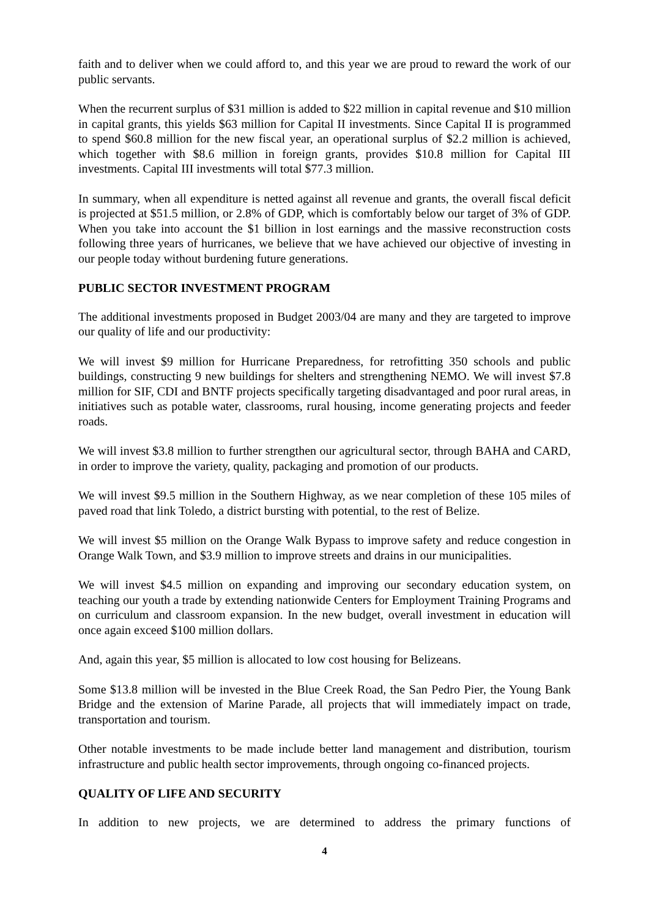faith and to deliver when we could afford to, and this year we are proud to reward the work of our public servants.
When the recurrent surplus of $31 million is added to $22 million in capital revenue and $10 million in capital grants, this yields $63 million for Capital II investments. Since Capital II is programmed to spend $60.8 million for the new fiscal year, an operational surplus of $2.2 million is achieved, which together with $8.6 million in foreign grants, provides $10.8 million for Capital III investments. Capital III investments will total $77.3 million.
In summary, when all expenditure is netted against all revenue and grants, the overall fiscal deficit is projected at $51.5 million, or 2.8% of GDP, which is comfortably below our target of 3% of GDP. When you take into account the $1 billion in lost earnings and the massive reconstruction costs following three years of hurricanes, we believe that we have achieved our objective of investing in our people today without burdening future generations.
PUBLIC SECTOR INVESTMENT PROGRAM
The additional investments proposed in Budget 2003/04 are many and they are targeted to improve our quality of life and our productivity:
We will invest $9 million for Hurricane Preparedness, for retrofitting 350 schools and public buildings, constructing 9 new buildings for shelters and strengthening NEMO. We will invest $7.8 million for SIF, CDI and BNTF projects specifically targeting disadvantaged and poor rural areas, in initiatives such as potable water, classrooms, rural housing, income generating projects and feeder roads.
We will invest $3.8 million to further strengthen our agricultural sector, through BAHA and CARD, in order to improve the variety, quality, packaging and promotion of our products.
We will invest $9.5 million in the Southern Highway, as we near completion of these 105 miles of paved road that link Toledo, a district bursting with potential, to the rest of Belize.
We will invest $5 million on the Orange Walk Bypass to improve safety and reduce congestion in Orange Walk Town, and $3.9 million to improve streets and drains in our municipalities.
We will invest $4.5 million on expanding and improving our secondary education system, on teaching our youth a trade by extending nationwide Centers for Employment Training Programs and on curriculum and classroom expansion. In the new budget, overall investment in education will once again exceed $100 million dollars.
And, again this year, $5 million is allocated to low cost housing for Belizeans.
Some $13.8 million will be invested in the Blue Creek Road, the San Pedro Pier, the Young Bank Bridge and the extension of Marine Parade, all projects that will immediately impact on trade, transportation and tourism.
Other notable investments to be made include better land management and distribution, tourism infrastructure and public health sector improvements, through ongoing co-financed projects.
QUALITY OF LIFE AND SECURITY
In addition to new projects, we are determined to address the primary functions of
4